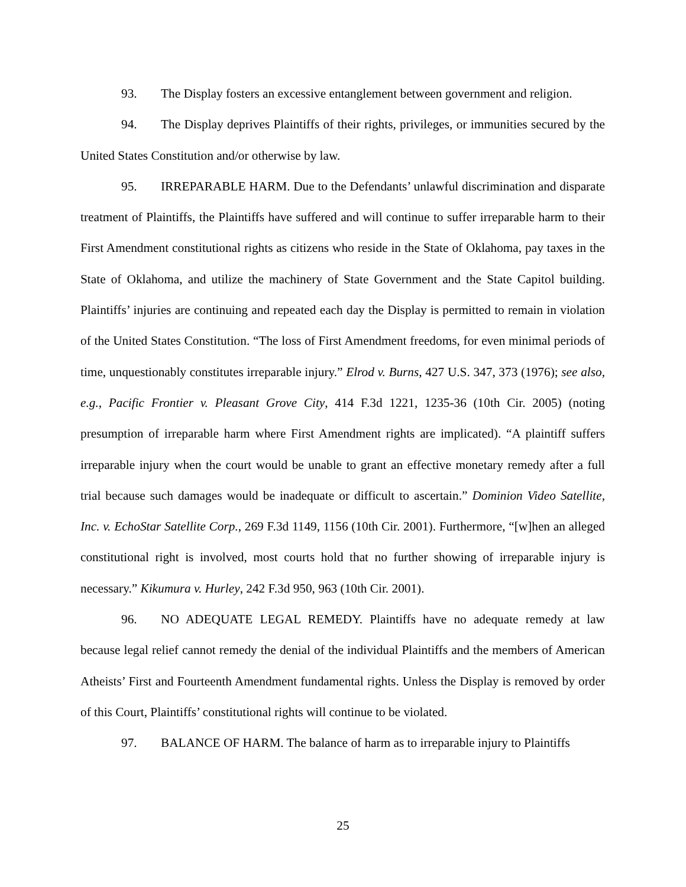93. The Display fosters an excessive entanglement between government and religion.
94. The Display deprives Plaintiffs of their rights, privileges, or immunities secured by the United States Constitution and/or otherwise by law.
95. IRREPARABLE HARM. Due to the Defendants’ unlawful discrimination and disparate treatment of Plaintiffs, the Plaintiffs have suffered and will continue to suffer irreparable harm to their First Amendment constitutional rights as citizens who reside in the State of Oklahoma, pay taxes in the State of Oklahoma, and utilize the machinery of State Government and the State Capitol building. Plaintiffs’ injuries are continuing and repeated each day the Display is permitted to remain in violation of the United States Constitution. “The loss of First Amendment freedoms, for even minimal periods of time, unquestionably constitutes irreparable injury.” Elrod v. Burns, 427 U.S. 347, 373 (1976); see also, e.g., Pacific Frontier v. Pleasant Grove City, 414 F.3d 1221, 1235-36 (10th Cir. 2005) (noting presumption of irreparable harm where First Amendment rights are implicated). “A plaintiff suffers irreparable injury when the court would be unable to grant an effective monetary remedy after a full trial because such damages would be inadequate or difficult to ascertain.” Dominion Video Satellite, Inc. v. EchoStar Satellite Corp., 269 F.3d 1149, 1156 (10th Cir. 2001). Furthermore, “[w]hen an alleged constitutional right is involved, most courts hold that no further showing of irreparable injury is necessary.” Kikumura v. Hurley, 242 F.3d 950, 963 (10th Cir. 2001).
96. NO ADEQUATE LEGAL REMEDY. Plaintiffs have no adequate remedy at law because legal relief cannot remedy the denial of the individual Plaintiffs and the members of American Atheists’ First and Fourteenth Amendment fundamental rights. Unless the Display is removed by order of this Court, Plaintiffs’ constitutional rights will continue to be violated.
97. BALANCE OF HARM. The balance of harm as to irreparable injury to Plaintiffs
25